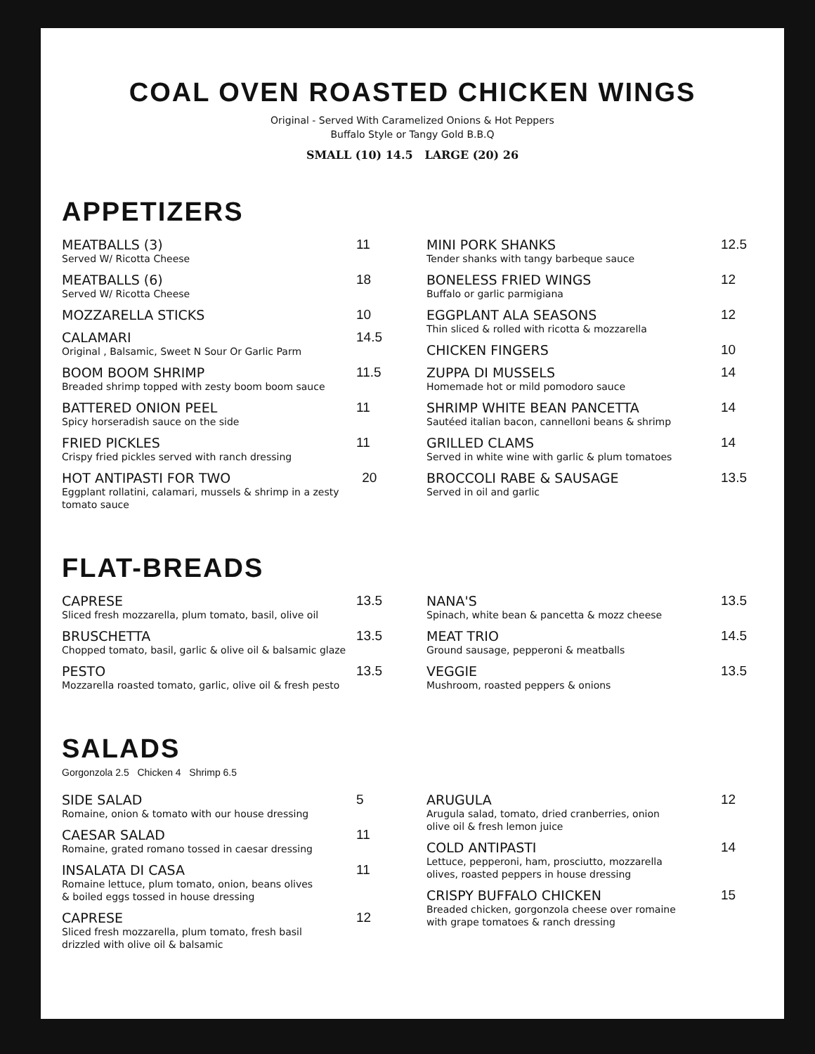COAL OVEN ROASTED CHICKEN WINGS
Original - Served With Caramelized Onions & Hot Peppers
Buffalo Style or Tangy Gold B.B.Q
SMALL (10) 14.5 LARGE (20) 26
APPETIZERS
MEATBALLS (3)
Served W/ Ricotta Cheese
11
MEATBALLS (6)
Served W/ Ricotta Cheese
18
MOZZARELLA STICKS 10
CALAMARI
Original , Balsamic, Sweet N Sour Or Garlic Parm
14.5
BOOM BOOM SHRIMP
Breaded shrimp topped with zesty boom boom sauce
11.5
BATTERED ONION PEEL
Spicy horseradish sauce on the side
11
FRIED PICKLES
Crispy fried pickles served with ranch dressing
11
HOT ANTIPASTI FOR TWO
Eggplant rollatini, calamari, mussels & shrimp in a zesty tomato sauce
20
MINI PORK SHANKS
Tender shanks with tangy barbeque sauce
12.5
BONELESS FRIED WINGS
Buffalo or garlic parmigiana
12
EGGPLANT ALA SEASONS
Thin sliced & rolled with ricotta & mozzarella
12
CHICKEN FINGERS 10
ZUPPA DI MUSSELS
Homemade hot or mild pomodoro sauce
14
SHRIMP WHITE BEAN PANCETTA
Sautéed italian bacon, cannelloni beans & shrimp
14
GRILLED CLAMS
Served in white wine with garlic & plum tomatoes
14
BROCCOLI RABE & SAUSAGE
Served in oil and garlic
13.5
FLAT-BREADS
CAPRESE
Sliced fresh mozzarella, plum tomato, basil, olive oil
13.5
BRUSCHETTA
Chopped tomato, basil, garlic & olive oil & balsamic glaze
13.5
PESTO
Mozzarella roasted tomato, garlic, olive oil & fresh pesto
13.5
NANA'S
Spinach, white bean & pancetta & mozz cheese
13.5
MEAT TRIO
Ground sausage, pepperoni & meatballs
14.5
VEGGIE
Mushroom, roasted peppers & onions
13.5
SALADS
Gorgonzola 2.5 Chicken 4 Shrimp 6.5
SIDE SALAD
Romaine, onion & tomato with our house dressing
5
CAESAR SALAD
Romaine, grated romano tossed in caesar dressing
11
INSALATA DI CASA
Romaine lettuce, plum tomato, onion, beans olives
& boiled eggs tossed in house dressing
11
CAPRESE
Sliced fresh mozzarella, plum tomato, fresh basil
drizzled with olive oil & balsamic
12
ARUGULA
Arugula salad, tomato, dried cranberries, onion
olive oil & fresh lemon juice
12
COLD ANTIPASTI
Lettuce, pepperoni, ham, prosciutto, mozzarella
olives, roasted peppers in house dressing
14
CRISPY BUFFALO CHICKEN
Breaded chicken, gorgonzola cheese over romaine
with grape tomatoes & ranch dressing
15